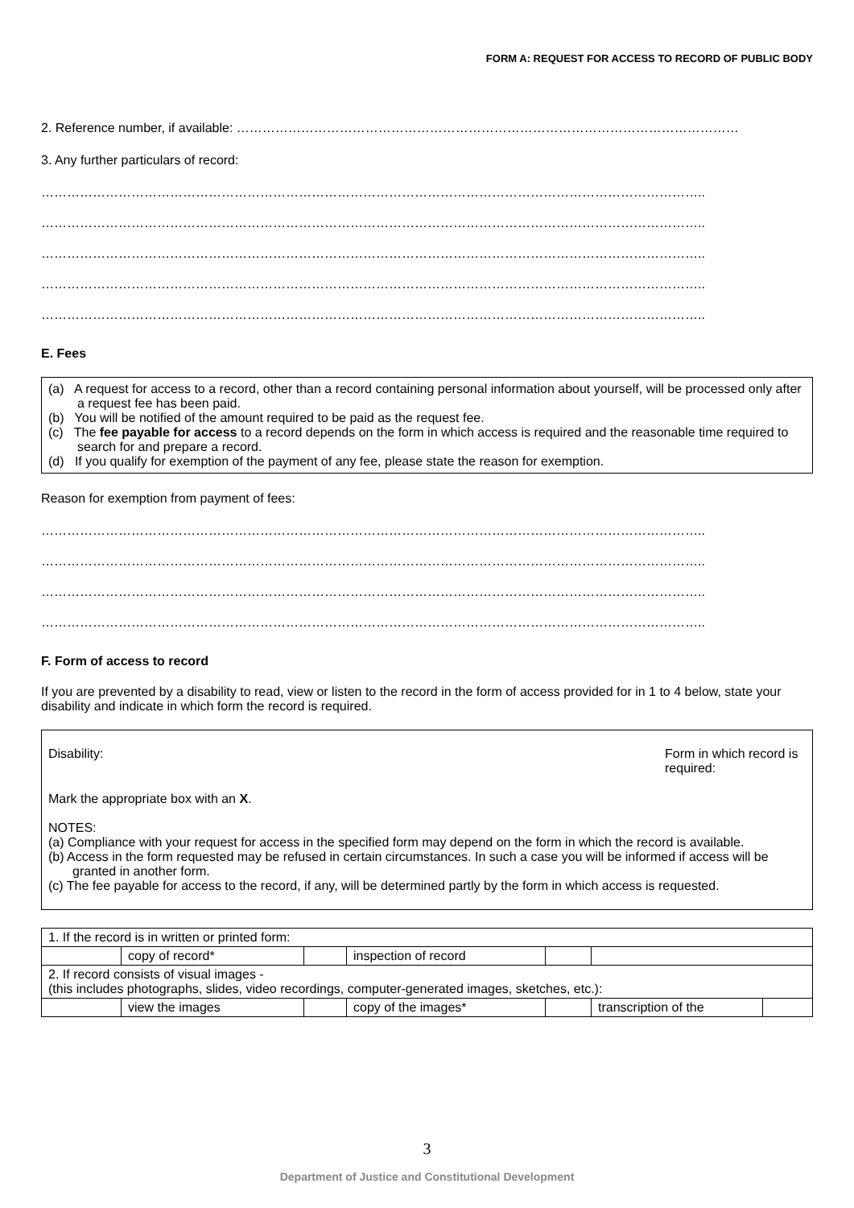FORM A: REQUEST FOR ACCESS TO RECORD OF PUBLIC BODY
2. Reference number, if available: ………………………………………………………………………………………………………
3. Any further particulars of record:
………………………………………………………………………………………………………………………………………..
………………………………………………………………………………………………………………………………………..
………………………………………………………………………………………………………………………………………..
………………………………………………………………………………………………………………………………………..
………………………………………………………………………………………………………………………………………..
E. Fees
(a) A request for access to a record, other than a record containing personal information about yourself, will be processed only after a request fee has been paid.
(b) You will be notified of the amount required to be paid as the request fee.
(c) The fee payable for access to a record depends on the form in which access is required and the reasonable time required to search for and prepare a record.
(d) If you qualify for exemption of the payment of any fee, please state the reason for exemption.
Reason for exemption from payment of fees:
………………………………………………………………………………………………………………………………………..
………………………………………………………………………………………………………………………………………..
………………………………………………………………………………………………………………………………………..
………………………………………………………………………………………………………………………………………..
F. Form of access to record
If you are prevented by a disability to read, view or listen to the record in the form of access provided for in 1 to 4 below, state your disability and indicate in which form the record is required.
Disability: Form in which record is required:
Mark the appropriate box with an X.
NOTES:
(a) Compliance with your request for access in the specified form may depend on the form in which the record is available.
(b) Access in the form requested may be refused in certain circumstances. In such a case you will be informed if access will be granted in another form.
(c) The fee payable for access to the record, if any, will be determined partly by the form in which access is requested.
| 1. If the record is in written or printed form: | | | | | | |
| | copy of record* | | inspection of record | | | |
| 2. If record consists of visual images - (this includes photographs, slides, video recordings, computer-generated images, sketches, etc.): | | | | | | |
| | view the images | | copy of the images* | | transcription of the | |
3
Department of Justice and Constitutional Development